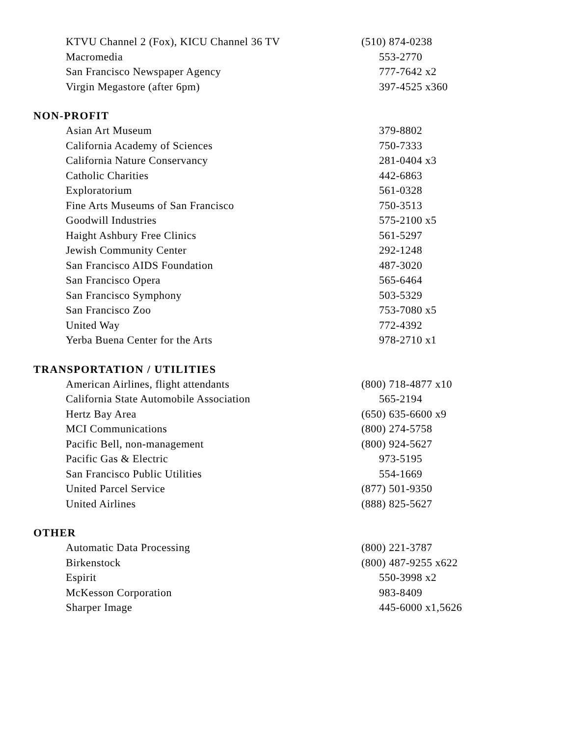| KTVU Channel 2 (Fox), KICU Channel 36 TV | (510) 874-0238 |
| Macromedia | 553-2770 |
| San Francisco Newspaper Agency | 777-7642 x2 |
| Virgin Megastore (after 6pm) | 397-4525 x360 |
| NON-PROFIT | |
| Asian Art Museum | 379-8802 |
| California Academy of Sciences | 750-7333 |
| California Nature Conservancy | 281-0404 x3 |
| Catholic Charities | 442-6863 |
| Exploratorium | 561-0328 |
| Fine Arts Museums of San Francisco | 750-3513 |
| Goodwill Industries | 575-2100 x5 |
| Haight Ashbury Free Clinics | 561-5297 |
| Jewish Community Center | 292-1248 |
| San Francisco AIDS Foundation | 487-3020 |
| San Francisco Opera | 565-6464 |
| San Francisco Symphony | 503-5329 |
| San Francisco Zoo | 753-7080 x5 |
| United Way | 772-4392 |
| Yerba Buena Center for the Arts | 978-2710 x1 |
| TRANSPORTATION / UTILITIES | |
| American Airlines, flight attendants | (800) 718-4877 x10 |
| California State Automobile Association | 565-2194 |
| Hertz Bay Area | (650) 635-6600 x9 |
| MCI Communications | (800) 274-5758 |
| Pacific Bell, non-management | (800) 924-5627 |
| Pacific Gas & Electric | 973-5195 |
| San Francisco Public Utilities | 554-1669 |
| United Parcel Service | (877) 501-9350 |
| United Airlines | (888) 825-5627 |
| OTHER | |
| Automatic Data Processing | (800) 221-3787 |
| Birkenstock | (800) 487-9255 x622 |
| Espirit | 550-3998 x2 |
| McKesson Corporation | 983-8409 |
| Sharper Image | 445-6000 x1,5626 |